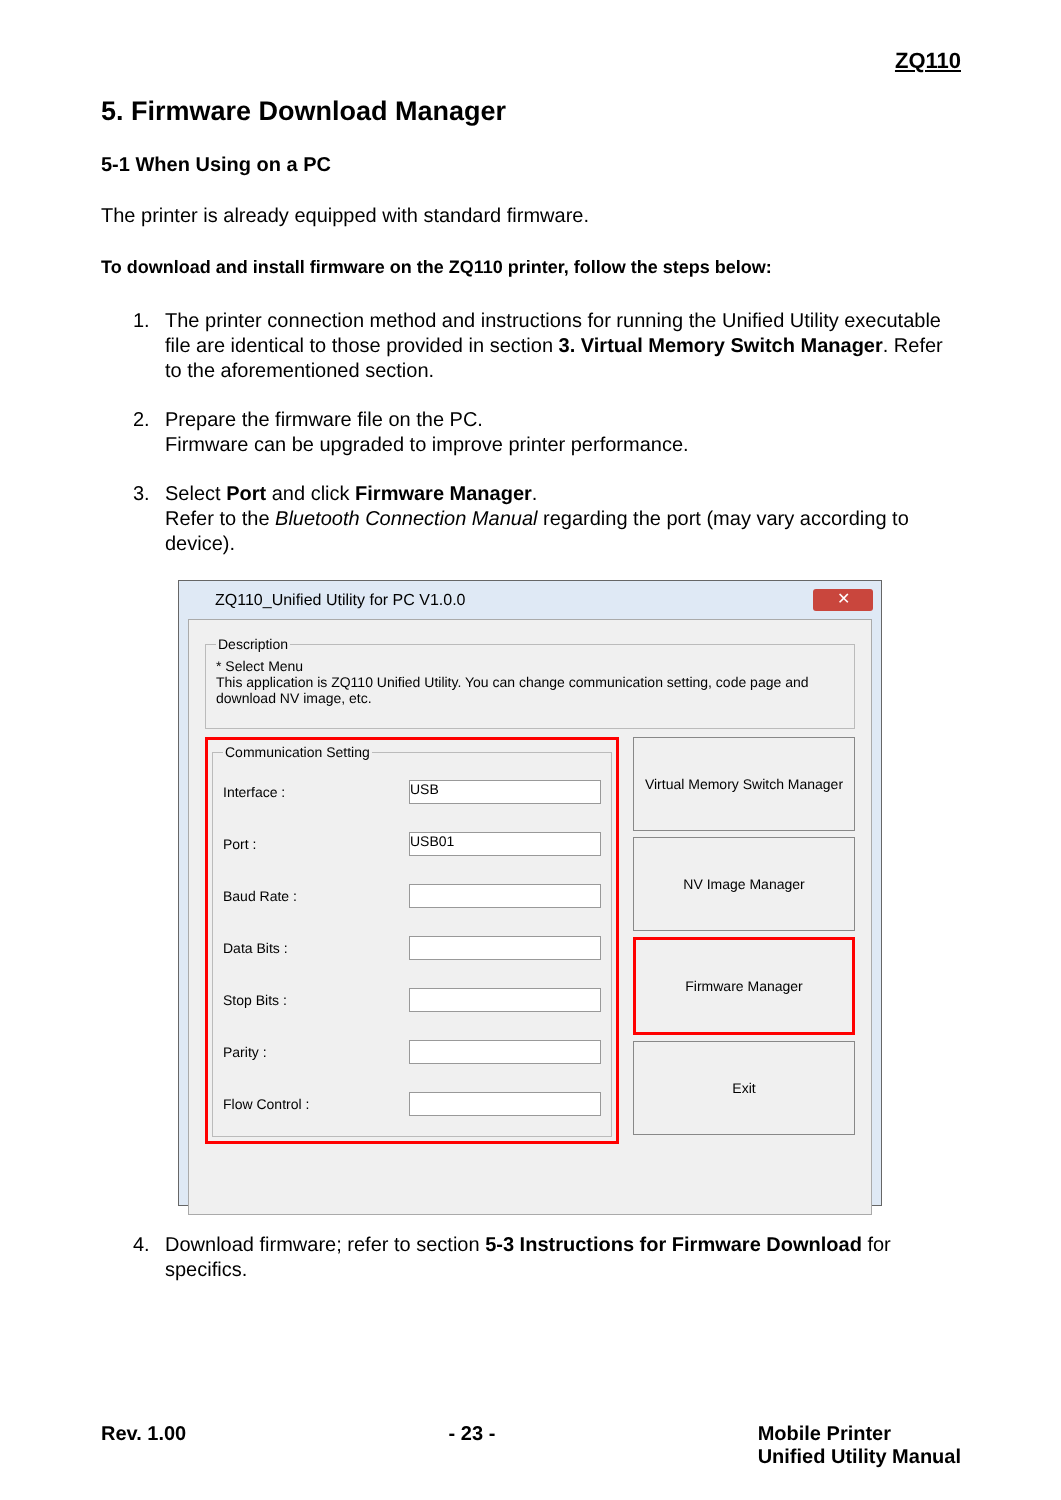ZQ110
5. Firmware Download Manager
5-1 When Using on a PC
The printer is already equipped with standard firmware.
To download and install firmware on the ZQ110 printer, follow the steps below:
1. The printer connection method and instructions for running the Unified Utility executable file are identical to those provided in section 3. Virtual Memory Switch Manager. Refer to the aforementioned section.
2. Prepare the firmware file on the PC.
Firmware can be upgraded to improve printer performance.
3. Select Port and click Firmware Manager.
Refer to the Bluetooth Connection Manual regarding the port (may vary according to device).
ZQ110_Unified Utility for PC V1.0.0 ✕
Description* Select Menu
This application is ZQ110 Unified Utility. You can change communication setting, code page and download NV image, etc.
Communication Setting
Interface : USB
Port : USB01
Baud Rate :
Data Bits :
Stop Bits :
Parity :
Flow Control :
Virtual Memory Switch Manager
NV Image Manager
Firmware Manager
Exit
4. Download firmware; refer to section 5-3 Instructions for Firmware Download for specifics.
Rev. 1.00 - 23 - Mobile Printer
Unified Utility Manual